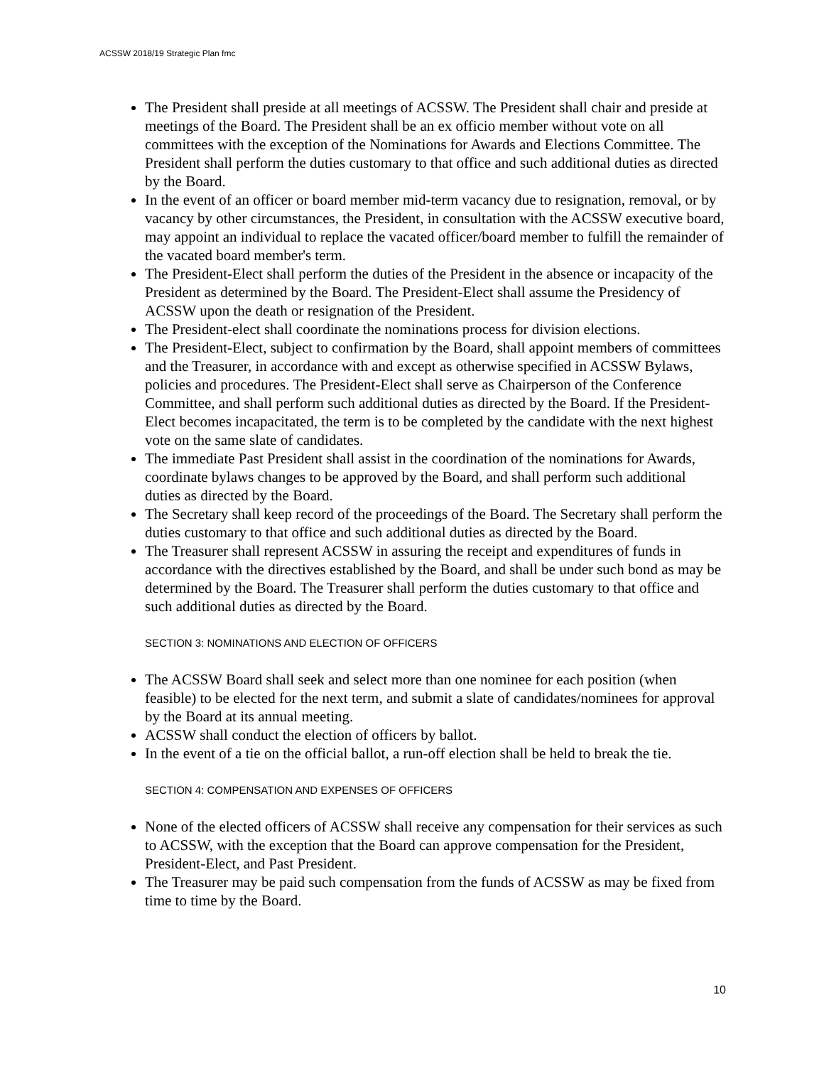ACSSW 2018/19 Strategic Plan fmc
The President shall preside at all meetings of ACSSW. The President shall chair and preside at meetings of the Board. The President shall be an ex officio member without vote on all committees with the exception of the Nominations for Awards and Elections Committee. The President shall perform the duties customary to that office and such additional duties as directed by the Board.
In the event of an officer or board member mid-term vacancy due to resignation, removal, or by vacancy by other circumstances, the President, in consultation with the ACSSW executive board, may appoint an individual to replace the vacated officer/board member to fulfill the remainder of the vacated board member's term.
The President-Elect shall perform the duties of the President in the absence or incapacity of the President as determined by the Board. The President-Elect shall assume the Presidency of ACSSW upon the death or resignation of the President.
The President-elect shall coordinate the nominations process for division elections.
The President-Elect, subject to confirmation by the Board, shall appoint members of committees and the Treasurer, in accordance with and except as otherwise specified in ACSSW Bylaws, policies and procedures. The President-Elect shall serve as Chairperson of the Conference Committee, and shall perform such additional duties as directed by the Board. If the President-Elect becomes incapacitated, the term is to be completed by the candidate with the next highest vote on the same slate of candidates.
The immediate Past President shall assist in the coordination of the nominations for Awards, coordinate bylaws changes to be approved by the Board, and shall perform such additional duties as directed by the Board.
The Secretary shall keep record of the proceedings of the Board. The Secretary shall perform the duties customary to that office and such additional duties as directed by the Board.
The Treasurer shall represent ACSSW in assuring the receipt and expenditures of funds in accordance with the directives established by the Board, and shall be under such bond as may be determined by the Board. The Treasurer shall perform the duties customary to that office and such additional duties as directed by the Board.
SECTION 3: NOMINATIONS AND ELECTION OF OFFICERS
The ACSSW Board shall seek and select more than one nominee for each position (when feasible) to be elected for the next term, and submit a slate of candidates/nominees for approval by the Board at its annual meeting.
ACSSW shall conduct the election of officers by ballot.
In the event of a tie on the official ballot, a run-off election shall be held to break the tie.
SECTION 4: COMPENSATION AND EXPENSES OF OFFICERS
None of the elected officers of ACSSW shall receive any compensation for their services as such to ACSSW, with the exception that the Board can approve compensation for the President, President-Elect, and Past President.
The Treasurer may be paid such compensation from the funds of ACSSW as may be fixed from time to time by the Board.
10